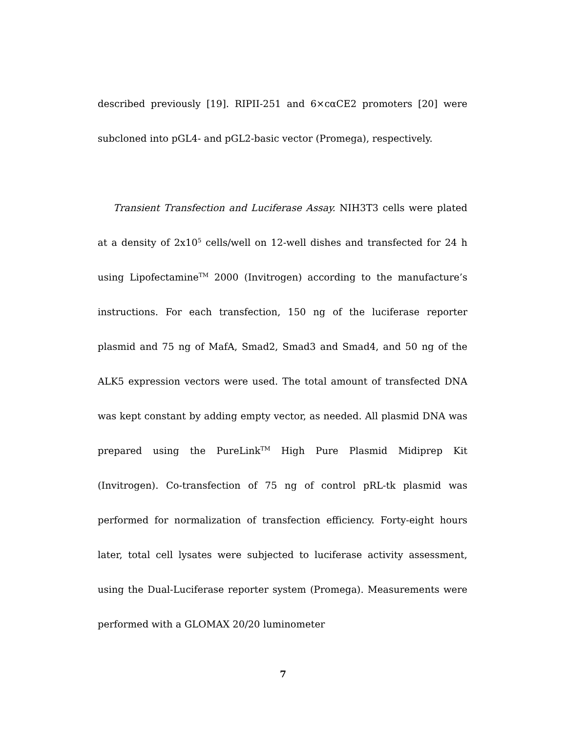described previously [19]. RIPII-251 and 6×cαCE2 promoters [20] were subcloned into pGL4- and pGL2-basic vector (Promega), respectively.
Transient Transfection and Luciferase Assay. NIH3T3 cells were plated at a density of 2x10<sup>5</sup> cells/well on 12-well dishes and transfected for 24 h using Lipofectamine<sup>TM</sup> 2000 (Invitrogen) according to the manufacture’s instructions. For each transfection, 150 ng of the luciferase reporter plasmid and 75 ng of MafA, Smad2, Smad3 and Smad4, and 50 ng of the ALK5 expression vectors were used. The total amount of transfected DNA was kept constant by adding empty vector, as needed. All plasmid DNA was prepared using the PureLink<sup>TM</sup> High Pure Plasmid Midiprep Kit (Invitrogen). Co-transfection of 75 ng of control pRL-tk plasmid was performed for normalization of transfection efficiency. Forty-eight hours later, total cell lysates were subjected to luciferase activity assessment, using the Dual-Luciferase reporter system (Promega). Measurements were performed with a GLOMAX 20/20 luminometer
7